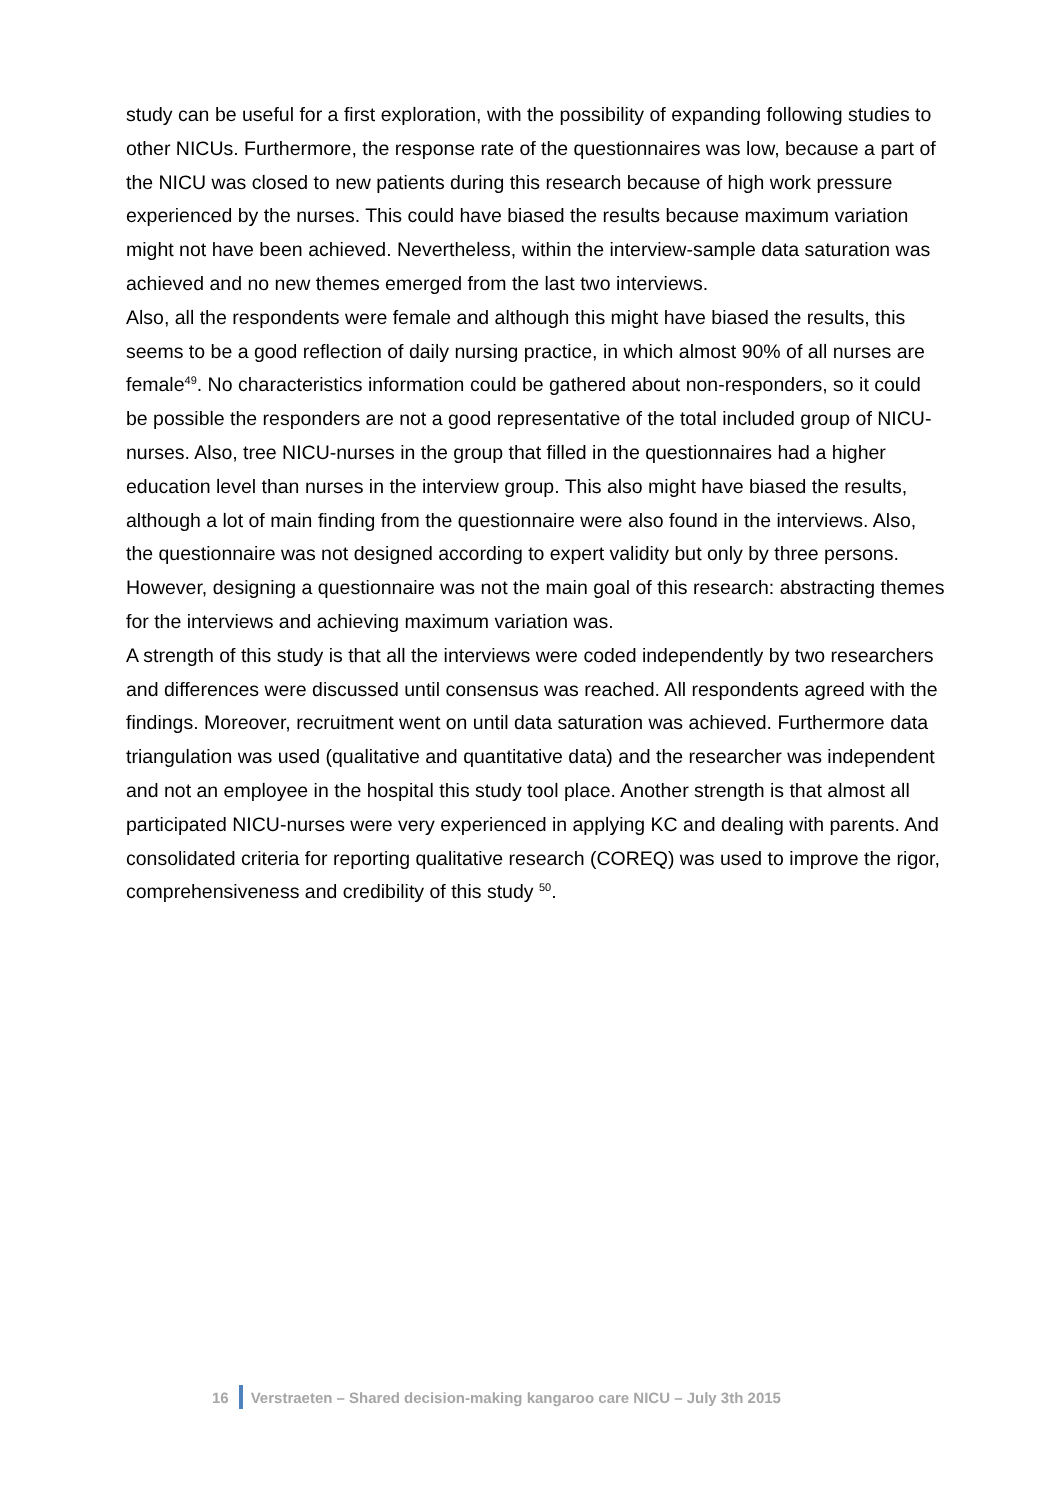study can be useful for a first exploration, with the possibility of expanding following studies to other NICUs. Furthermore, the response rate of the questionnaires was low, because a part of the NICU was closed to new patients during this research because of high work pressure experienced by the nurses. This could have biased the results because maximum variation might not have been achieved. Nevertheless, within the interview-sample data saturation was achieved and no new themes emerged from the last two interviews.
Also, all the respondents were female and although this might have biased the results, this seems to be a good reflection of daily nursing practice, in which almost 90% of all nurses are female<sup>49</sup>. No characteristics information could be gathered about non-responders, so it could be possible the responders are not a good representative of the total included group of NICU-nurses. Also, tree NICU-nurses in the group that filled in the questionnaires had a higher education level than nurses in the interview group. This also might have biased the results, although a lot of main finding from the questionnaire were also found in the interviews. Also, the questionnaire was not designed according to expert validity but only by three persons. However, designing a questionnaire was not the main goal of this research: abstracting themes for the interviews and achieving maximum variation was.
A strength of this study is that all the interviews were coded independently by two researchers and differences were discussed until consensus was reached. All respondents agreed with the findings. Moreover, recruitment went on until data saturation was achieved. Furthermore data triangulation was used (qualitative and quantitative data) and the researcher was independent and not an employee in the hospital this study tool place. Another strength is that almost all participated NICU-nurses were very experienced in applying KC and dealing with parents. And consolidated criteria for reporting qualitative research (COREQ) was used to improve the rigor, comprehensiveness and credibility of this study <sup>50</sup>.
16 Verstraeten – Shared decision-making kangaroo care NICU – July 3th 2015